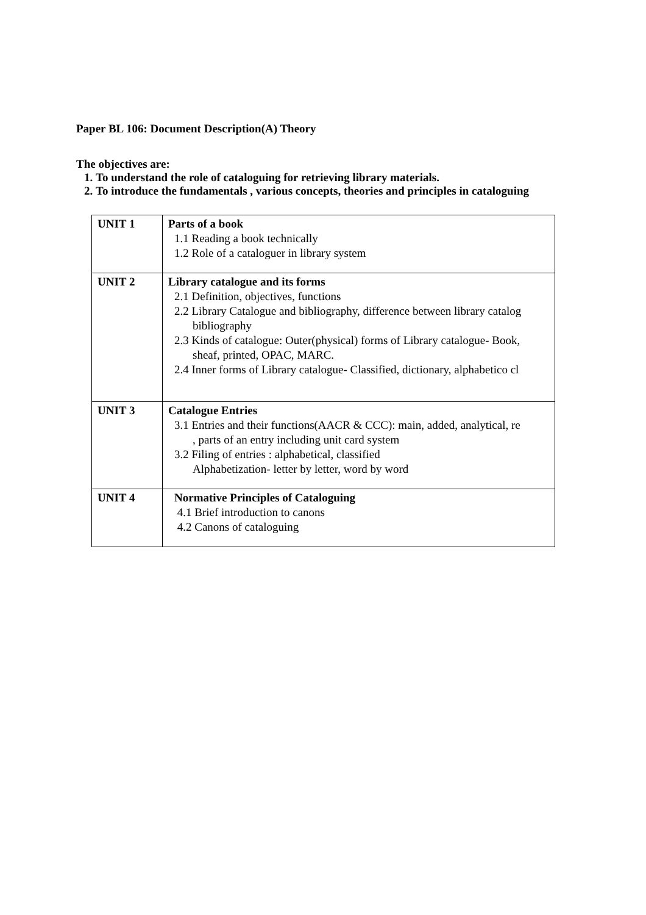Paper BL 106: Document Description(A) Theory
The objectives are:
1. To understand the role of cataloguing for retrieving library materials.
2. To introduce the fundamentals , various concepts, theories and principles in cataloguing
| UNIT 1 | Parts of a book 1.1 Reading a book technically 1.2 Role of a cataloguer in library system |
| UNIT 2 | Library catalogue and its forms 2.1 Definition, objectives, functions 2.2 Library Catalogue and bibliography, difference between library catalog bibliography 2.3 Kinds of catalogue: Outer(physical) forms of Library catalogue- Book, sheaf, printed, OPAC, MARC. 2.4 Inner forms of Library catalogue- Classified, dictionary, alphabetico cl |
| UNIT 3 | Catalogue Entries 3.1 Entries and their functions(AACR & CCC): main, added, analytical, re , parts of an entry including unit card system 3.2 Filing of entries : alphabetical, classified Alphabetization- letter by letter, word by word |
| UNIT 4 | Normative Principles of Cataloguing 4.1 Brief introduction to canons 4.2 Canons of cataloguing |